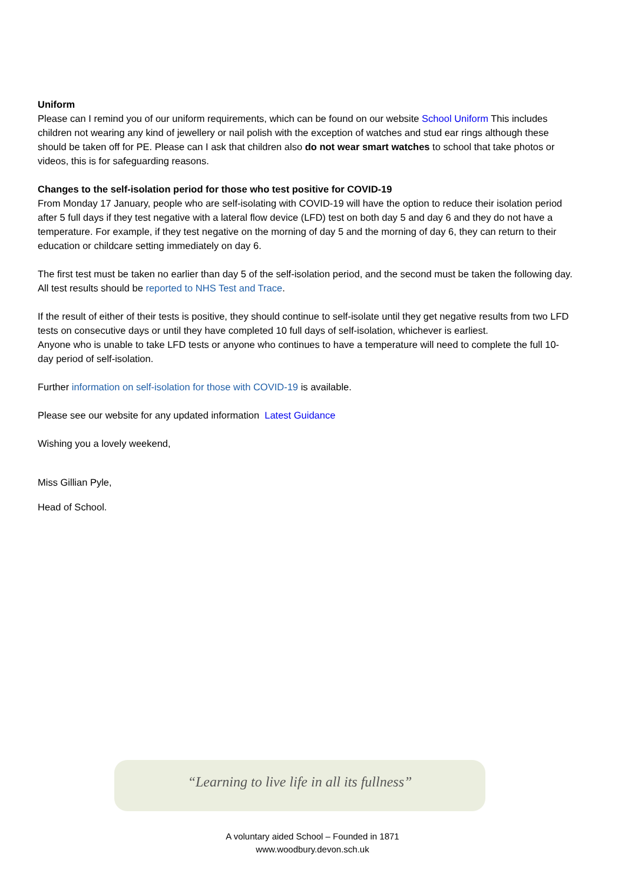Uniform
Please can I remind you of our uniform requirements, which can be found on our website School Uniform This includes children not wearing any kind of jewellery or nail polish with the exception of watches and stud ear rings although these should be taken off for PE. Please can I ask that children also do not wear smart watches to school that take photos or videos, this is for safeguarding reasons.
Changes to the self-isolation period for those who test positive for COVID-19
From Monday 17 January, people who are self-isolating with COVID-19 will have the option to reduce their isolation period after 5 full days if they test negative with a lateral flow device (LFD) test on both day 5 and day 6 and they do not have a temperature. For example, if they test negative on the morning of day 5 and the morning of day 6, they can return to their education or childcare setting immediately on day 6.
The first test must be taken no earlier than day 5 of the self-isolation period, and the second must be taken the following day. All test results should be reported to NHS Test and Trace.
If the result of either of their tests is positive, they should continue to self-isolate until they get negative results from two LFD tests on consecutive days or until they have completed 10 full days of self-isolation, whichever is earliest.
Anyone who is unable to take LFD tests or anyone who continues to have a temperature will need to complete the full 10-day period of self-isolation.
Further information on self-isolation for those with COVID-19 is available.
Please see our website for any updated information Latest Guidance
Wishing you a lovely weekend,
Miss Gillian Pyle,
Head of School.
“Learning to live life in all its fullness”
A voluntary aided School – Founded in 1871
www.woodbury.devon.sch.uk